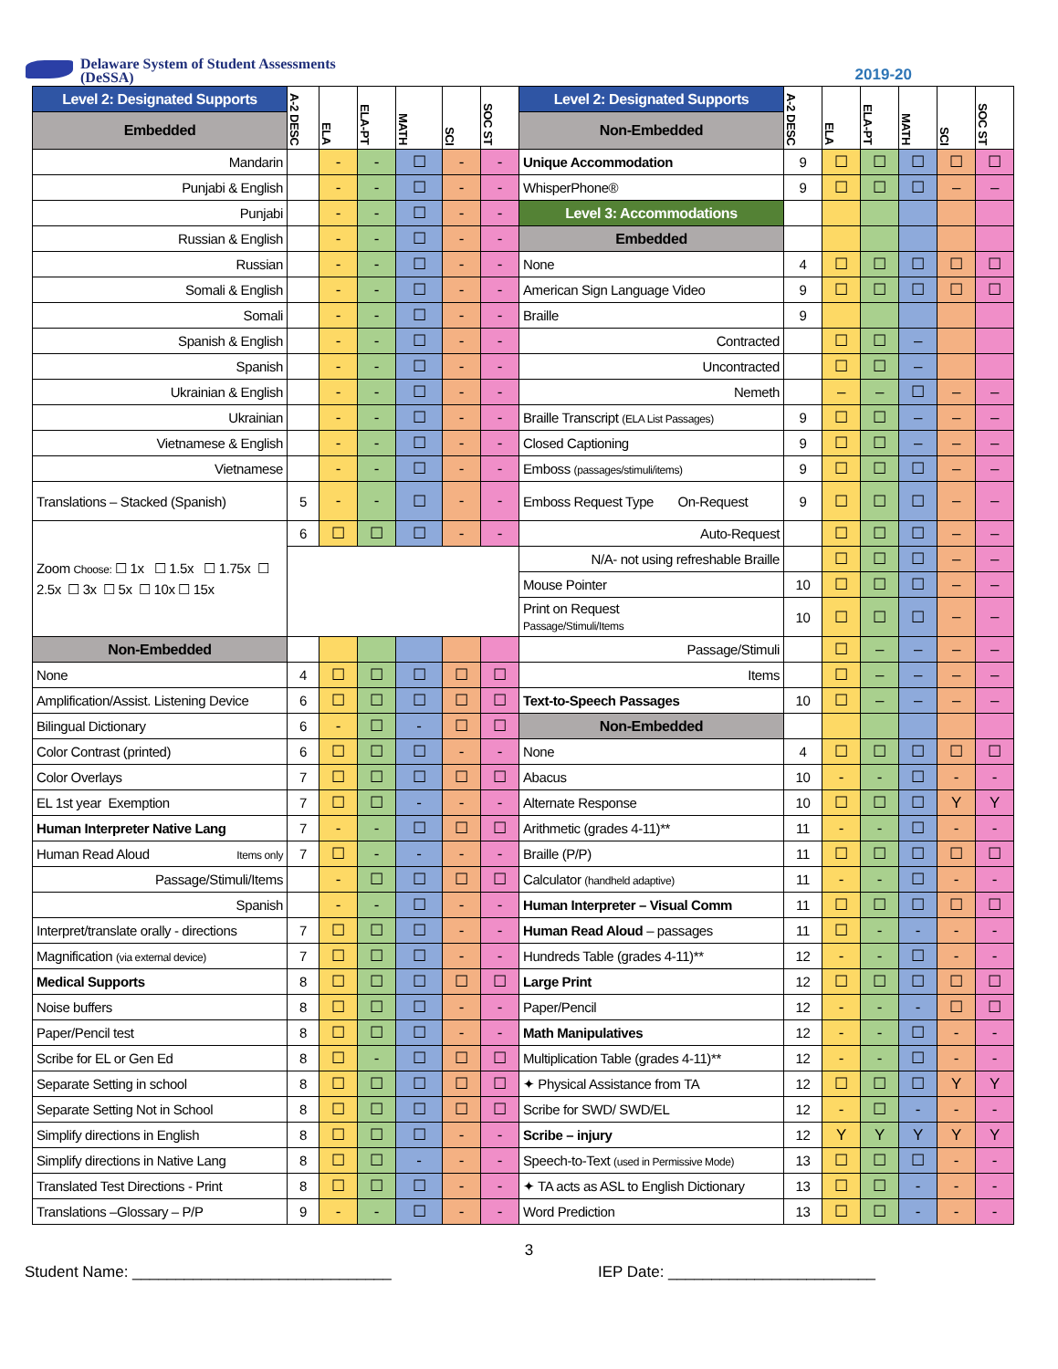Delaware System of Student Assessments
(DeSSA)
2019-20
| Level 2: Designated Supports | A-2 DESC | ELA | ELA-PT | MATH | SCI | SOC ST | Level 2: Designated Supports | A-2 DESC | ELA | ELA-PT | MATH | SCI | SOC ST |
| --- | --- | --- | --- | --- | --- | --- | --- | --- | --- | --- | --- | --- | --- |
| Embedded | | | | | | | Non-Embedded | | | | | | |
| Mandarin | | - | - | ☐ | - | - | Unique Accommodation | 9 | ☐ | ☐ | ☐ | ☐ | ☐ |
| Punjabi & English | | - | - | ☐ | - | - | WhisperPhone® | 9 | ☐ | ☐ | ☐ | – | – |
| Punjabi | | - | - | ☐ | - | - | Level 3: Accommodations | | | | | | |
| Russian & English | | - | - | ☐ | - | - | Embedded | | | | | | |
| Russian | | - | - | ☐ | - | - | None | 4 | ☐ | ☐ | ☐ | ☐ | ☐ |
| Somali & English | | - | - | ☐ | - | - | American Sign Language Video | 9 | ☐ | ☐ | ☐ | ☐ | ☐ |
| Somali | | - | - | ☐ | - | - | Braille | 9 | | | | | |
| Spanish & English | | - | - | ☐ | - | - | Contracted | | ☐ | ☐ | – | | |
| Spanish | | - | - | ☐ | - | - | Uncontracted | | ☐ | ☐ | – | | |
| Ukrainian & English | | - | - | ☐ | - | - | Nemeth | | – | – | ☐ | – | – |
| Ukrainian | | - | - | ☐ | - | - | Braille Transcript (ELA List Passages) | 9 | ☐ | ☐ | – | – | – |
| Vietnamese & English | | - | - | ☐ | - | - | Closed Captioning | 9 | ☐ | ☐ | – | – | – |
| Vietnamese | | - | - | ☐ | - | - | Emboss (passages/stimuli/items) | 9 | ☐ | ☐ | ☐ | – | – |
| Translations – Stacked (Spanish) | 5 | - | - | ☐ | - | - | Emboss Request Type On-Request | 9 | ☐ | ☐ | ☐ | – | – |
| Zoom Choose: ☐ 1x ☐ 1.5x ☐ 1.75x ☐ 2.5x ☐ 3x ☐ 5x ☐ 10x ☐ 15x | 6 | ☐ | ☐ | ☐ | - | - | Auto-Request | | ☐ | ☐ | ☐ | – | – |
| | | | | | | | N/A- not using refreshable Braille | | ☐ | ☐ | ☐ | – | – |
| | | | | | | | Mouse Pointer | 10 | ☐ | ☐ | ☐ | – | – |
| | | | | | | | Print on Request Passage/Stimuli/Items | 10 | ☐ | ☐ | ☐ | – | – |
| Non-Embedded | | | | | | | Passage/Stimuli | | ☐ | – | – | – | – |
| None | 4 | ☐ | ☐ | ☐ | ☐ | ☐ | Items | | ☐ | – | – | – | – |
| Amplification/Assist. Listening Device | 6 | ☐ | ☐ | ☐ | ☐ | ☐ | Text-to-Speech Passages | 10 | ☐ | – | – | – | – |
| Bilingual Dictionary | 6 | - | ☐ | - | ☐ | ☐ | Non-Embedded | | | | | | |
| Color Contrast (printed) | 6 | ☐ | ☐ | ☐ | - | - | None | 4 | ☐ | ☐ | ☐ | ☐ | ☐ |
| Color Overlays | 7 | ☐ | ☐ | ☐ | ☐ | ☐ | Abacus | 10 | - | - | ☐ | - | - |
| EL 1st year Exemption | 7 | ☐ | ☐ | - | - | - | Alternate Response | 10 | ☐ | ☐ | ☐ | Y | Y |
| Human Interpreter Native Lang | 7 | - | - | ☐ | ☐ | ☐ | Arithmetic (grades 4-11)** | 11 | - | - | ☐ | - | - |
| Human Read Aloud Items only | 7 | ☐ | - | - | - | - | Braille (P/P) | 11 | ☐ | ☐ | ☐ | ☐ | ☐ |
| Passage/Stimuli/Items | | - | ☐ | ☐ | ☐ | ☐ | Calculator (handheld adaptive) | 11 | - | - | ☐ | - | - |
| Spanish | | - | - | ☐ | - | - | Human Interpreter – Visual Comm | 11 | ☐ | ☐ | ☐ | ☐ | ☐ |
| Interpret/translate orally - directions | 7 | ☐ | ☐ | ☐ | - | - | Human Read Aloud – passages | 11 | ☐ | - | - | - | - |
| Magnification (via external device) | 7 | ☐ | ☐ | ☐ | - | - | Hundreds Table (grades 4-11)** | 12 | - | - | ☐ | - | - |
| Medical Supports | 8 | ☐ | ☐ | ☐ | ☐ | ☐ | Large Print | 12 | ☐ | ☐ | ☐ | ☐ | ☐ |
| Noise buffers | 8 | ☐ | ☐ | ☐ | - | - | Paper/Pencil | 12 | - | - | - | ☐ | ☐ |
| Paper/Pencil test | 8 | ☐ | ☐ | ☐ | - | - | Math Manipulatives | 12 | - | - | ☐ | - | - |
| Scribe for EL or Gen Ed | 8 | ☐ | - | ☐ | ☐ | ☐ | Multiplication Table (grades 4-11)** | 12 | - | - | ☐ | - | - |
| Separate Setting in school | 8 | ☐ | ☐ | ☐ | ☐ | ☐ | ✦ Physical Assistance from TA | 12 | ☐ | ☐ | ☐ | Y | Y |
| Separate Setting Not in School | 8 | ☐ | ☐ | ☐ | ☐ | ☐ | Scribe for SWD/ SWD/EL | 12 | - | ☐ | - | - | - |
| Simplify directions in English | 8 | ☐ | ☐ | ☐ | - | - | Scribe – injury | 12 | Y | Y | Y | Y | Y |
| Simplify directions in Native Lang | 8 | ☐ | ☐ | - | - | - | Speech-to-Text (used in Permissive Mode) | 13 | ☐ | ☐ | ☐ | - | - |
| Translated Test Directions - Print | 8 | ☐ | ☐ | ☐ | - | - | ✦ TA acts as ASL to English Dictionary | 13 | ☐ | ☐ | - | - | - |
| Translations –Glossary – P/P | 9 | - | - | ☐ | - | - | Word Prediction | 13 | ☐ | ☐ | - | - | - |
3
Student Name: ______________________________ IEP Date: ________________________